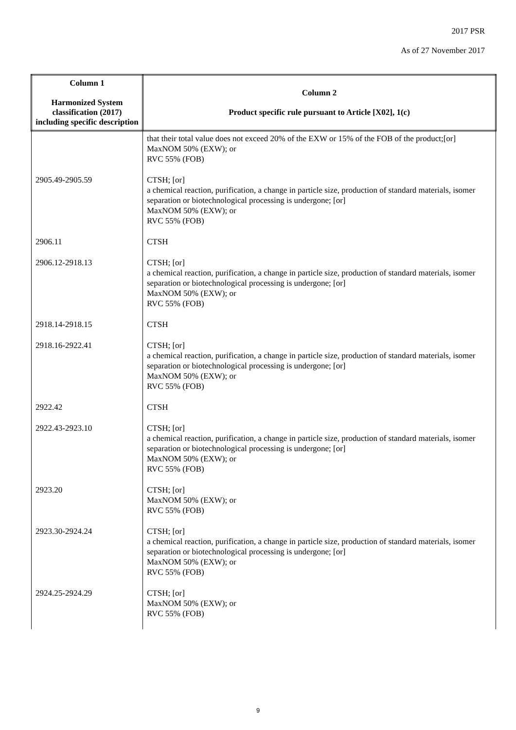2017 PSR
As of 27 November 2017
| Column 1 Harmonized System classification (2017) including specific description | Column 2 Product specific rule pursuant to Article [X02], 1(c) |
| --- | --- |
| | that their total value does not exceed 20% of the EXW or 15% of the FOB of the product;[or] MaxNOM 50% (EXW); or RVC 55% (FOB) |
| 2905.49-2905.59 | CTSH; [or] a chemical reaction, purification, a change in particle size, production of standard materials, isomer separation or biotechnological processing is undergone; [or] MaxNOM 50% (EXW); or RVC 55% (FOB) |
| 2906.11 | CTSH |
| 2906.12-2918.13 | CTSH; [or] a chemical reaction, purification, a change in particle size, production of standard materials, isomer separation or biotechnological processing is undergone; [or] MaxNOM 50% (EXW); or RVC 55% (FOB) |
| 2918.14-2918.15 | CTSH |
| 2918.16-2922.41 | CTSH; [or] a chemical reaction, purification, a change in particle size, production of standard materials, isomer separation or biotechnological processing is undergone; [or] MaxNOM 50% (EXW); or RVC 55% (FOB) |
| 2922.42 | CTSH |
| 2922.43-2923.10 | CTSH; [or] a chemical reaction, purification, a change in particle size, production of standard materials, isomer separation or biotechnological processing is undergone; [or] MaxNOM 50% (EXW); or RVC 55% (FOB) |
| 2923.20 | CTSH; [or] MaxNOM 50% (EXW); or RVC 55% (FOB) |
| 2923.30-2924.24 | CTSH; [or] a chemical reaction, purification, a change in particle size, production of standard materials, isomer separation or biotechnological processing is undergone; [or] MaxNOM 50% (EXW); or RVC 55% (FOB) |
| 2924.25-2924.29 | CTSH; [or] MaxNOM 50% (EXW); or RVC 55% (FOB) |
9